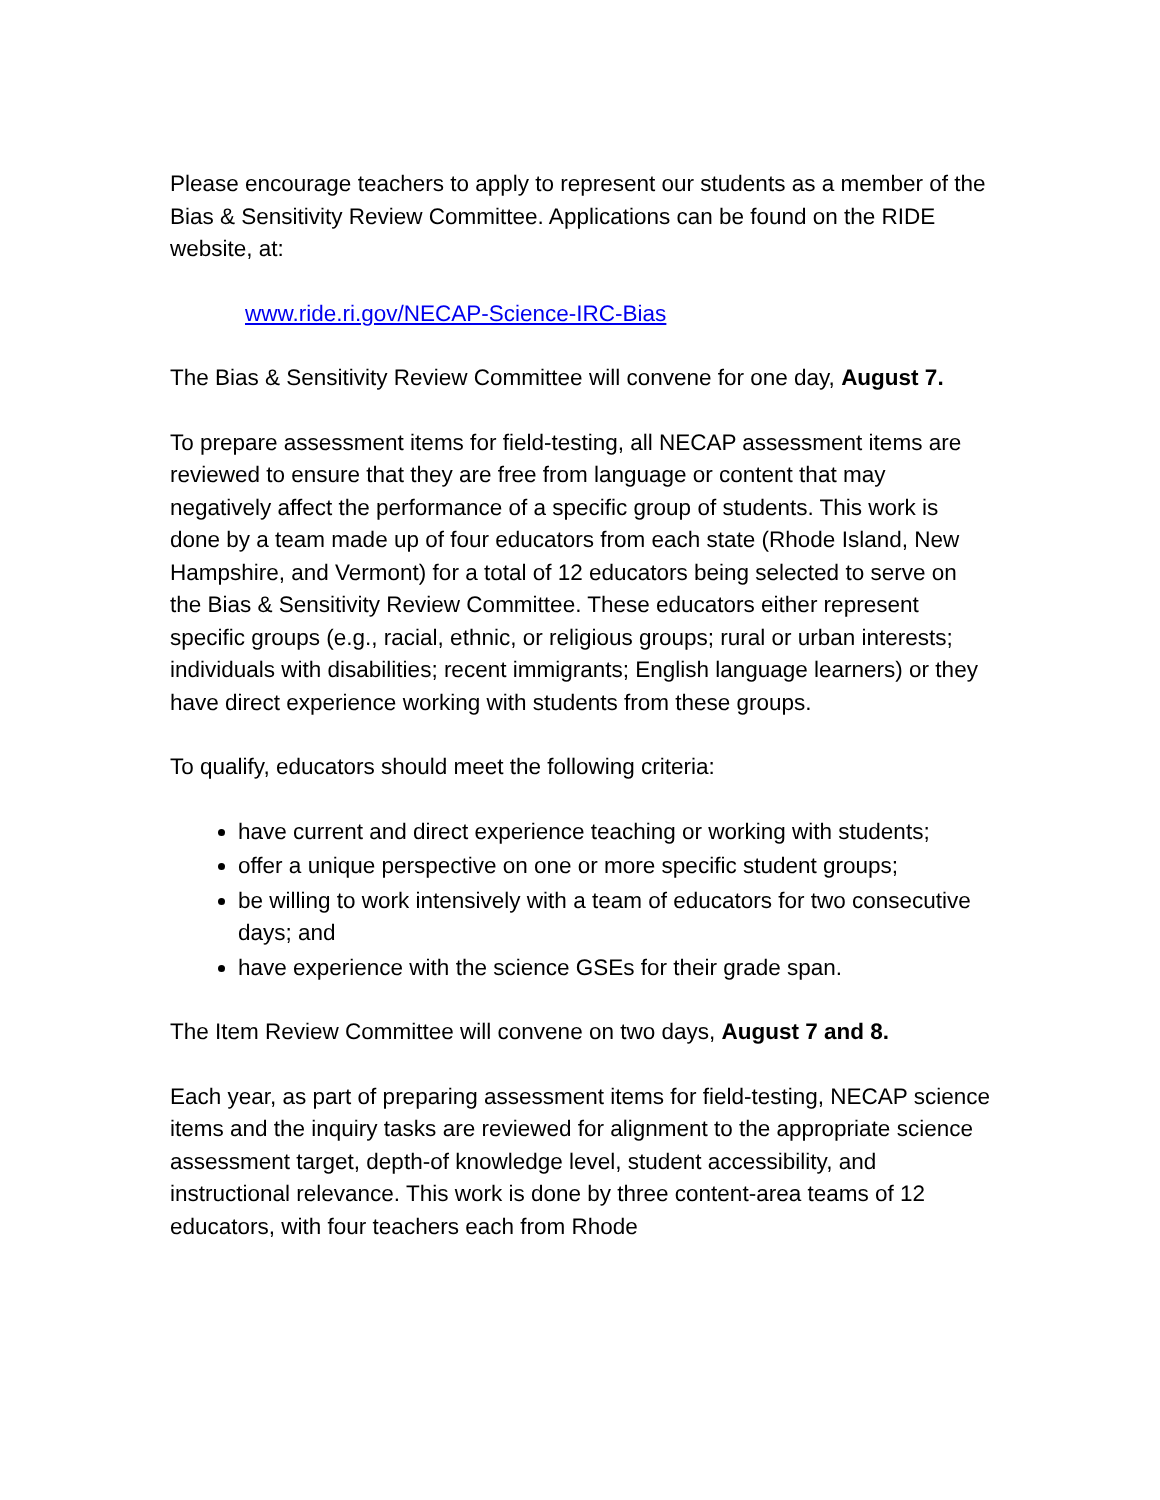Please encourage teachers to apply to represent our students as a member of the Bias & Sensitivity Review Committee. Applications can be found on the RIDE website, at:
www.ride.ri.gov/NECAP-Science-IRC-Bias
The Bias & Sensitivity Review Committee will convene for one day, August 7.
To prepare assessment items for field-testing, all NECAP assessment items are reviewed to ensure that they are free from language or content that may negatively affect the performance of a specific group of students. This work is done by a team made up of four educators from each state (Rhode Island, New Hampshire, and Vermont) for a total of 12 educators being selected to serve on the Bias & Sensitivity Review Committee. These educators either represent specific groups (e.g., racial, ethnic, or religious groups; rural or urban interests; individuals with disabilities; recent immigrants; English language learners) or they have direct experience working with students from these groups.
To qualify, educators should meet the following criteria:
have current and direct experience teaching or working with students;
offer a unique perspective on one or more specific student groups;
be willing to work intensively with a team of educators for two consecutive days; and
have experience with the science GSEs for their grade span.
The Item Review Committee will convene on two days, August 7 and 8.
Each year, as part of preparing assessment items for field-testing, NECAP science items and the inquiry tasks are reviewed for alignment to the appropriate science assessment target, depth-of knowledge level, student accessibility, and instructional relevance. This work is done by three content-area teams of 12 educators, with four teachers each from Rhode